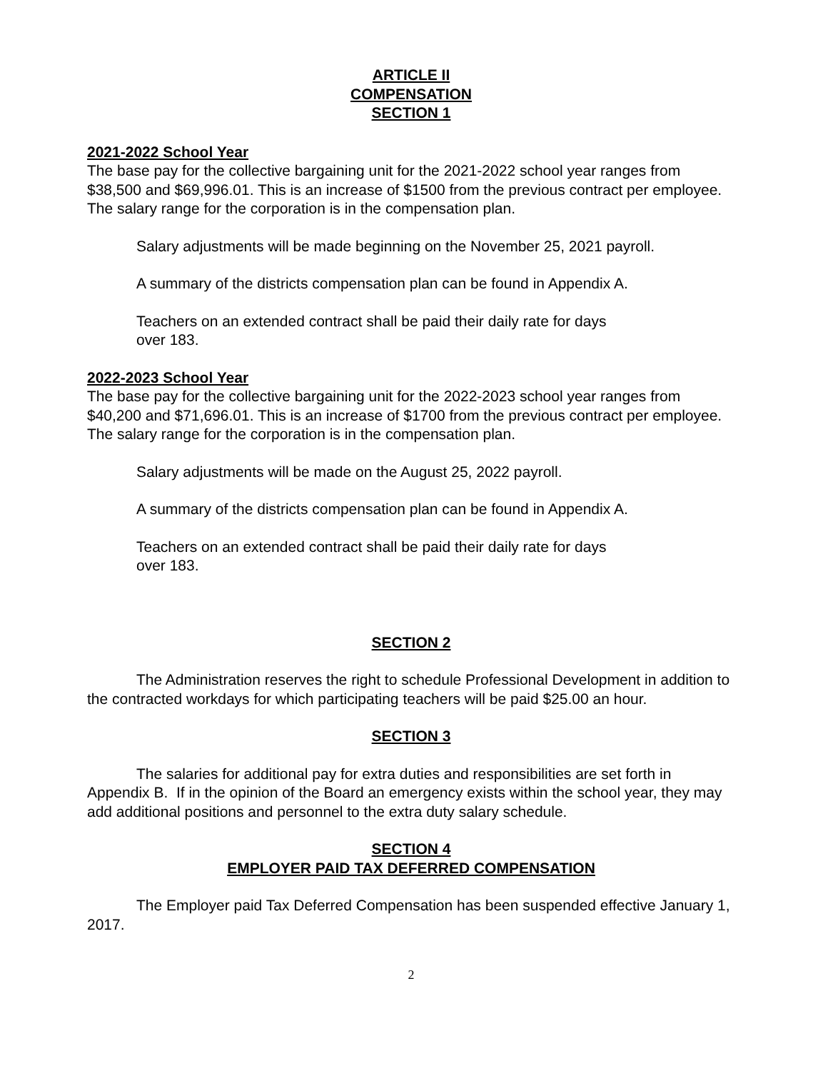ARTICLE II
COMPENSATION
SECTION 1
2021-2022 School Year
The base pay for the collective bargaining unit for the 2021-2022 school year ranges from $38,500 and $69,996.01. This is an increase of $1500 from the previous contract per employee. The salary range for the corporation is in the compensation plan.
Salary adjustments will be made beginning on the November 25, 2021 payroll.
A summary of the districts compensation plan can be found in Appendix A.
Teachers on an extended contract shall be paid their daily rate for days
over 183.
2022-2023 School Year
The base pay for the collective bargaining unit for the 2022-2023 school year ranges from $40,200 and $71,696.01. This is an increase of $1700 from the previous contract per employee. The salary range for the corporation is in the compensation plan.
Salary adjustments will be made on the August 25, 2022 payroll.
A summary of the districts compensation plan can be found in Appendix A.
Teachers on an extended contract shall be paid their daily rate for days
over 183.
SECTION 2
The Administration reserves the right to schedule Professional Development in addition to the contracted workdays for which participating teachers will be paid $25.00 an hour.
SECTION 3
The salaries for additional pay for extra duties and responsibilities are set forth in Appendix B. If in the opinion of the Board an emergency exists within the school year, they may add additional positions and personnel to the extra duty salary schedule.
SECTION 4
EMPLOYER PAID TAX DEFERRED COMPENSATION
The Employer paid Tax Deferred Compensation has been suspended effective January 1, 2017.
2